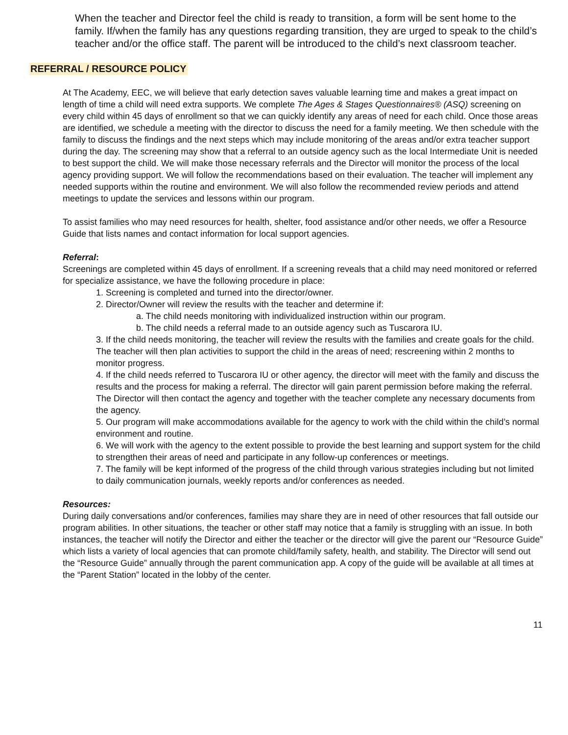When the teacher and Director feel the child is ready to transition, a form will be sent home to the family. If/when the family has any questions regarding transition, they are urged to speak to the child’s teacher and/or the office staff. The parent will be introduced to the child’s next classroom teacher.
REFERRAL / RESOURCE POLICY
At The Academy, EEC, we will believe that early detection saves valuable learning time and makes a great impact on length of time a child will need extra supports. We complete The Ages & Stages Questionnaires® (ASQ) screening on every child within 45 days of enrollment so that we can quickly identify any areas of need for each child. Once those areas are identified, we schedule a meeting with the director to discuss the need for a family meeting. We then schedule with the family to discuss the findings and the next steps which may include monitoring of the areas and/or extra teacher support during the day. The screening may show that a referral to an outside agency such as the local Intermediate Unit is needed to best support the child. We will make those necessary referrals and the Director will monitor the process of the local agency providing support. We will follow the recommendations based on their evaluation. The teacher will implement any needed supports within the routine and environment. We will also follow the recommended review periods and attend meetings to update the services and lessons within our program.
To assist families who may need resources for health, shelter, food assistance and/or other needs, we offer a Resource Guide that lists names and contact information for local support agencies.
Referral:
Screenings are completed within 45 days of enrollment. If a screening reveals that a child may need monitored or referred for specialize assistance, we have the following procedure in place:
1. Screening is completed and turned into the director/owner.
2. Director/Owner will review the results with the teacher and determine if:
a. The child needs monitoring with individualized instruction within our program.
b. The child needs a referral made to an outside agency such as Tuscarora IU.
3. If the child needs monitoring, the teacher will review the results with the families and create goals for the child. The teacher will then plan activities to support the child in the areas of need; rescreening within 2 months to monitor progress.
4. If the child needs referred to Tuscarora IU or other agency, the director will meet with the family and discuss the results and the process for making a referral. The director will gain parent permission before making the referral. The Director will then contact the agency and together with the teacher complete any necessary documents from the agency.
5. Our program will make accommodations available for the agency to work with the child within the child’s normal environment and routine.
6. We will work with the agency to the extent possible to provide the best learning and support system for the child to strengthen their areas of need and participate in any follow-up conferences or meetings.
7. The family will be kept informed of the progress of the child through various strategies including but not limited to daily communication journals, weekly reports and/or conferences as needed.
Resources:
During daily conversations and/or conferences, families may share they are in need of other resources that fall outside our program abilities. In other situations, the teacher or other staff may notice that a family is struggling with an issue. In both instances, the teacher will notify the Director and either the teacher or the director will give the parent our “Resource Guide” which lists a variety of local agencies that can promote child/family safety, health, and stability. The Director will send out the “Resource Guide” annually through the parent communication app. A copy of the guide will be available at all times at the “Parent Station” located in the lobby of the center.
11